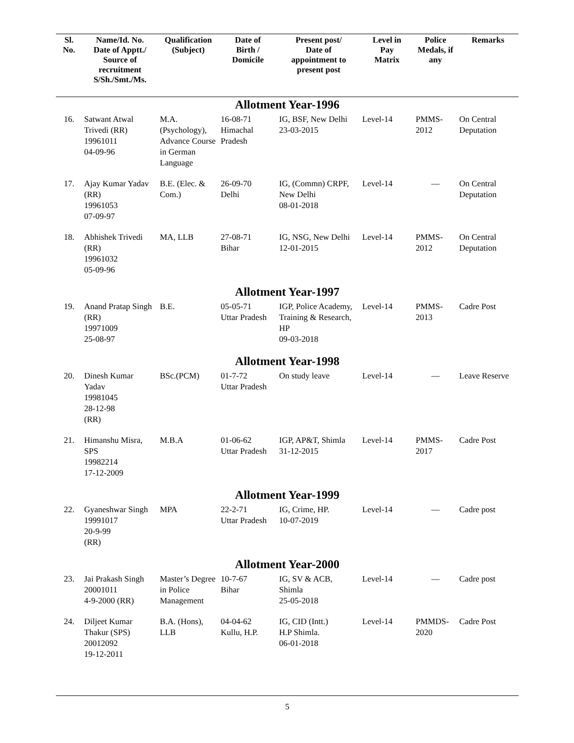| Sl. No. | Name/Id. No. Date of Apptt./ Source of recruitment S/Sh./Smt./Ms. | Qualification (Subject) | Date of Birth / Domicile | Present post/ Date of appointment to present post | Level in Pay Matrix | Police Medals, if any | Remarks |
| --- | --- | --- | --- | --- | --- | --- | --- |
| Allotment Year-1996 | | | | | | | |
| 16. | Satwant Atwal Trivedi (RR) 19961011 04-09-96 | M.A. (Psychology), Advance Course in German Language | 16-08-71 Himachal Pradesh | IG, BSF, New Delhi 23-03-2015 | Level-14 | PMMS-2012 | On Central Deputation |
| 17. | Ajay Kumar Yadav (RR) 19961053 07-09-97 | B.E. (Elec. & Com.) | 26-09-70 Delhi | IG, (Commn) CRPF, New Delhi 08-01-2018 | Level-14 | — | On Central Deputation |
| 18. | Abhishek Trivedi (RR) 19961032 05-09-96 | MA, LLB | 27-08-71 Bihar | IG, NSG, New Delhi 12-01-2015 | Level-14 | PMMS-2012 | On Central Deputation |
| Allotment Year-1997 | | | | | | | |
| 19. | Anand Pratap Singh (RR) 19971009 25-08-97 | B.E. | 05-05-71 Uttar Pradesh | IGP, Police Academy, Training & Research, HP 09-03-2018 | Level-14 | PMMS-2013 | Cadre Post |
| Allotment Year-1998 | | | | | | | |
| 20. | Dinesh Kumar Yadav 19981045 28-12-98 (RR) | BSc.(PCM) | 01-7-72 Uttar Pradesh | On study leave | Level-14 | — | Leave Reserve |
| 21. | Himanshu Misra, SPS 19982214 17-12-2009 | M.B.A | 01-06-62 Uttar Pradesh | IGP, AP&T, Shimla 31-12-2015 | Level-14 | PMMS-2017 | Cadre Post |
| Allotment Year-1999 | | | | | | | |
| 22. | Gyaneshwar Singh 19991017 20-9-99 (RR) | MPA | 22-2-71 Uttar Pradesh | IG, Crime, HP. 10-07-2019 | Level-14 | — | Cadre post |
| Allotment Year-2000 | | | | | | | |
| 23. | Jai Prakash Singh 20001011 4-9-2000 (RR) | Master’s Degree in Police Management | 10-7-67 Bihar | IG, SV & ACB, Shimla 25-05-2018 | Level-14 | — | Cadre post |
| 24. | Diljeet Kumar Thakur (SPS) 20012092 19-12-2011 | B.A. (Hons), LLB | 04-04-62 Kullu, H.P. | IG, CID (Intt.) H.P Shimla. 06-01-2018 | Level-14 | PMMDS-2020 | Cadre Post |
5